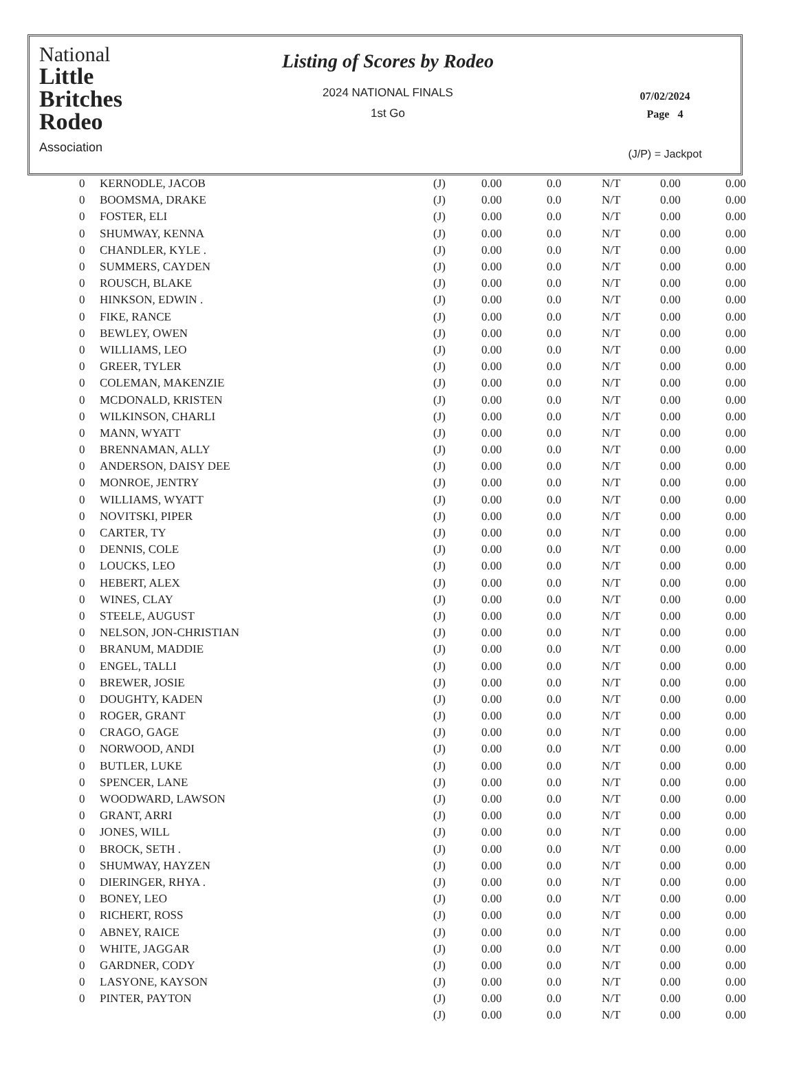National
Little
Britches
Rodeo
Association
Listing of Scores by Rodeo
2024 NATIONAL FINALS
1st Go
07/02/2024
Page 4
(J/P) = Jackpot
| 0 | KERNODLE, JACOB | (J) | 0.00 | 0.0 | N/T | 0.00 | 0.00 |
| 0 | BOOMSMA, DRAKE | (J) | 0.00 | 0.0 | N/T | 0.00 | 0.00 |
| 0 | FOSTER, ELI | (J) | 0.00 | 0.0 | N/T | 0.00 | 0.00 |
| 0 | SHUMWAY, KENNA | (J) | 0.00 | 0.0 | N/T | 0.00 | 0.00 |
| 0 | CHANDLER, KYLE . | (J) | 0.00 | 0.0 | N/T | 0.00 | 0.00 |
| 0 | SUMMERS, CAYDEN | (J) | 0.00 | 0.0 | N/T | 0.00 | 0.00 |
| 0 | ROUSCH, BLAKE | (J) | 0.00 | 0.0 | N/T | 0.00 | 0.00 |
| 0 | HINKSON, EDWIN . | (J) | 0.00 | 0.0 | N/T | 0.00 | 0.00 |
| 0 | FIKE, RANCE | (J) | 0.00 | 0.0 | N/T | 0.00 | 0.00 |
| 0 | BEWLEY, OWEN | (J) | 0.00 | 0.0 | N/T | 0.00 | 0.00 |
| 0 | WILLIAMS, LEO | (J) | 0.00 | 0.0 | N/T | 0.00 | 0.00 |
| 0 | GREER, TYLER | (J) | 0.00 | 0.0 | N/T | 0.00 | 0.00 |
| 0 | COLEMAN, MAKENZIE | (J) | 0.00 | 0.0 | N/T | 0.00 | 0.00 |
| 0 | MCDONALD, KRISTEN | (J) | 0.00 | 0.0 | N/T | 0.00 | 0.00 |
| 0 | WILKINSON, CHARLI | (J) | 0.00 | 0.0 | N/T | 0.00 | 0.00 |
| 0 | MANN, WYATT | (J) | 0.00 | 0.0 | N/T | 0.00 | 0.00 |
| 0 | BRENNAMAN, ALLY | (J) | 0.00 | 0.0 | N/T | 0.00 | 0.00 |
| 0 | ANDERSON, DAISY DEE | (J) | 0.00 | 0.0 | N/T | 0.00 | 0.00 |
| 0 | MONROE, JENTRY | (J) | 0.00 | 0.0 | N/T | 0.00 | 0.00 |
| 0 | WILLIAMS, WYATT | (J) | 0.00 | 0.0 | N/T | 0.00 | 0.00 |
| 0 | NOVITSKI, PIPER | (J) | 0.00 | 0.0 | N/T | 0.00 | 0.00 |
| 0 | CARTER, TY | (J) | 0.00 | 0.0 | N/T | 0.00 | 0.00 |
| 0 | DENNIS, COLE | (J) | 0.00 | 0.0 | N/T | 0.00 | 0.00 |
| 0 | LOUCKS, LEO | (J) | 0.00 | 0.0 | N/T | 0.00 | 0.00 |
| 0 | HEBERT, ALEX | (J) | 0.00 | 0.0 | N/T | 0.00 | 0.00 |
| 0 | WINES, CLAY | (J) | 0.00 | 0.0 | N/T | 0.00 | 0.00 |
| 0 | STEELE, AUGUST | (J) | 0.00 | 0.0 | N/T | 0.00 | 0.00 |
| 0 | NELSON, JON-CHRISTIAN | (J) | 0.00 | 0.0 | N/T | 0.00 | 0.00 |
| 0 | BRANUM, MADDIE | (J) | 0.00 | 0.0 | N/T | 0.00 | 0.00 |
| 0 | ENGEL, TALLI | (J) | 0.00 | 0.0 | N/T | 0.00 | 0.00 |
| 0 | BREWER, JOSIE | (J) | 0.00 | 0.0 | N/T | 0.00 | 0.00 |
| 0 | DOUGHTY, KADEN | (J) | 0.00 | 0.0 | N/T | 0.00 | 0.00 |
| 0 | ROGER, GRANT | (J) | 0.00 | 0.0 | N/T | 0.00 | 0.00 |
| 0 | CRAGO, GAGE | (J) | 0.00 | 0.0 | N/T | 0.00 | 0.00 |
| 0 | NORWOOD, ANDI | (J) | 0.00 | 0.0 | N/T | 0.00 | 0.00 |
| 0 | BUTLER, LUKE | (J) | 0.00 | 0.0 | N/T | 0.00 | 0.00 |
| 0 | SPENCER, LANE | (J) | 0.00 | 0.0 | N/T | 0.00 | 0.00 |
| 0 | WOODWARD, LAWSON | (J) | 0.00 | 0.0 | N/T | 0.00 | 0.00 |
| 0 | GRANT, ARRI | (J) | 0.00 | 0.0 | N/T | 0.00 | 0.00 |
| 0 | JONES, WILL | (J) | 0.00 | 0.0 | N/T | 0.00 | 0.00 |
| 0 | BROCK, SETH . | (J) | 0.00 | 0.0 | N/T | 0.00 | 0.00 |
| 0 | SHUMWAY, HAYZEN | (J) | 0.00 | 0.0 | N/T | 0.00 | 0.00 |
| 0 | DIERINGER, RHYA . | (J) | 0.00 | 0.0 | N/T | 0.00 | 0.00 |
| 0 | BONEY, LEO | (J) | 0.00 | 0.0 | N/T | 0.00 | 0.00 |
| 0 | RICHERT, ROSS | (J) | 0.00 | 0.0 | N/T | 0.00 | 0.00 |
| 0 | ABNEY, RAICE | (J) | 0.00 | 0.0 | N/T | 0.00 | 0.00 |
| 0 | WHITE, JAGGAR | (J) | 0.00 | 0.0 | N/T | 0.00 | 0.00 |
| 0 | GARDNER, CODY | (J) | 0.00 | 0.0 | N/T | 0.00 | 0.00 |
| 0 | LASYONE, KAYSON | (J) | 0.00 | 0.0 | N/T | 0.00 | 0.00 |
| 0 | PINTER, PAYTON | (J) | 0.00 | 0.0 | N/T | 0.00 | 0.00 |
| | | (J) | 0.00 | 0.0 | N/T | 0.00 | 0.00 |